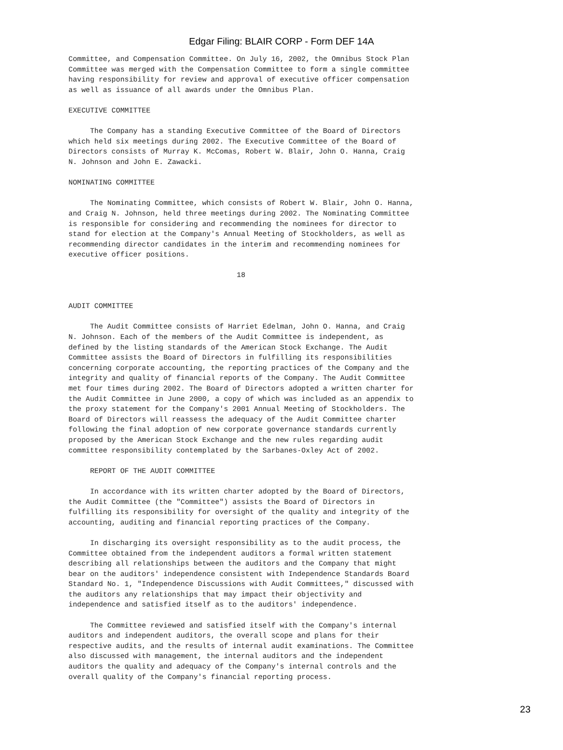Edgar Filing: BLAIR CORP - Form DEF 14A
Committee, and Compensation Committee. On July 16, 2002, the Omnibus Stock Plan
Committee was merged with the Compensation Committee to form a single committee
having responsibility for review and approval of executive officer compensation
as well as issuance of all awards under the Omnibus Plan.

EXECUTIVE COMMITTEE

     The Company has a standing Executive Committee of the Board of Directors
which held six meetings during 2002. The Executive Committee of the Board of
Directors consists of Murray K. McComas, Robert W. Blair, John O. Hanna, Craig
N. Johnson and John E. Zawacki.

NOMINATING COMMITTEE

     The Nominating Committee, which consists of Robert W. Blair, John O. Hanna,
and Craig N. Johnson, held three meetings during 2002. The Nominating Committee
is responsible for considering and recommending the nominees for director to
stand for election at the Company's Annual Meeting of Stockholders, as well as
recommending director candidates in the interim and recommending nominees for
executive officer positions.

                                       18


AUDIT COMMITTEE

     The Audit Committee consists of Harriet Edelman, John O. Hanna, and Craig
N. Johnson. Each of the members of the Audit Committee is independent, as
defined by the listing standards of the American Stock Exchange. The Audit
Committee assists the Board of Directors in fulfilling its responsibilities
concerning corporate accounting, the reporting practices of the Company and the
integrity and quality of financial reports of the Company. The Audit Committee
met four times during 2002. The Board of Directors adopted a written charter for
the Audit Committee in June 2000, a copy of which was included as an appendix to
the proxy statement for the Company's 2001 Annual Meeting of Stockholders. The
Board of Directors will reassess the adequacy of the Audit Committee charter
following the final adoption of new corporate governance standards currently
proposed by the American Stock Exchange and the new rules regarding audit
committee responsibility contemplated by the Sarbanes-Oxley Act of 2002.

     REPORT OF THE AUDIT COMMITTEE

     In accordance with its written charter adopted by the Board of Directors,
the Audit Committee (the "Committee") assists the Board of Directors in
fulfilling its responsibility for oversight of the quality and integrity of the
accounting, auditing and financial reporting practices of the Company.

     In discharging its oversight responsibility as to the audit process, the
Committee obtained from the independent auditors a formal written statement
describing all relationships between the auditors and the Company that might
bear on the auditors' independence consistent with Independence Standards Board
Standard No. 1, "Independence Discussions with Audit Committees," discussed with
the auditors any relationships that may impact their objectivity and
independence and satisfied itself as to the auditors' independence.

     The Committee reviewed and satisfied itself with the Company's internal
auditors and independent auditors, the overall scope and plans for their
respective audits, and the results of internal audit examinations. The Committee
also discussed with management, the internal auditors and the independent
auditors the quality and adequacy of the Company's internal controls and the
overall quality of the Company's financial reporting process.
23